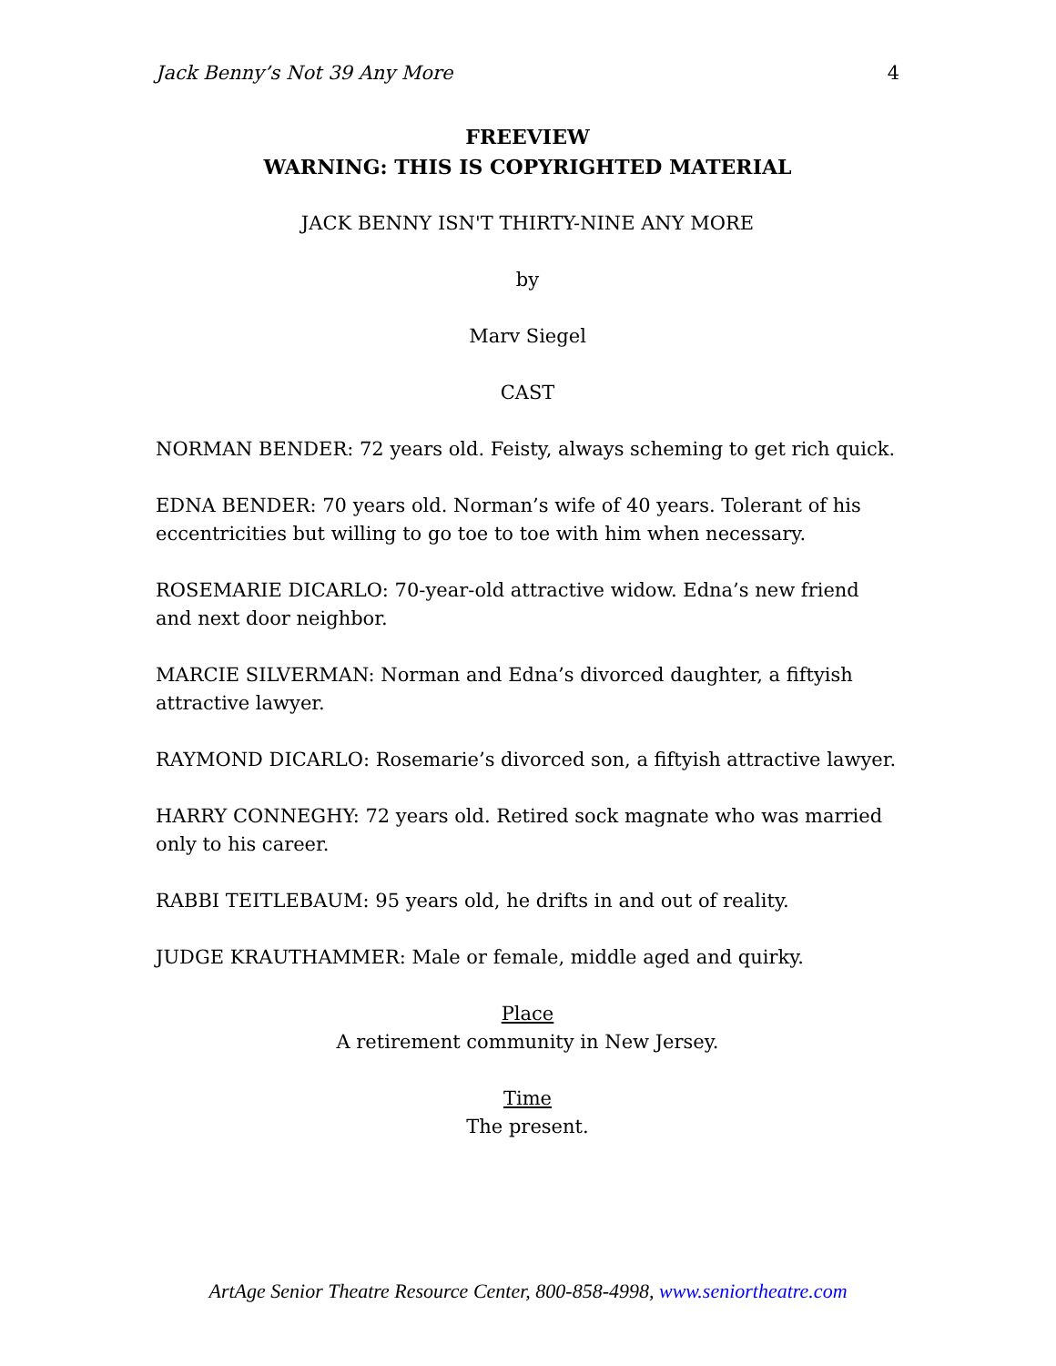Jack Benny’s Not 39 Any More 4
FREEVIEW
WARNING: THIS IS COPYRIGHTED MATERIAL
JACK BENNY ISN'T THIRTY-NINE ANY MORE
by
Marv Siegel
CAST
NORMAN BENDER: 72 years old. Feisty, always scheming to get rich quick.
EDNA BENDER: 70 years old. Norman’s wife of 40 years. Tolerant of his eccentricities but willing to go toe to toe with him when necessary.
ROSEMARIE DICARLO: 70-year-old attractive widow. Edna’s new friend and next door neighbor.
MARCIE SILVERMAN: Norman and Edna’s divorced daughter, a fiftyish attractive lawyer.
RAYMOND DICARLO: Rosemarie’s divorced son, a fiftyish attractive lawyer.
HARRY CONNEGHY: 72 years old. Retired sock magnate who was married only to his career.
RABBI TEITLEBAUM: 95 years old, he drifts in and out of reality.
JUDGE KRAUTHAMMER: Male or female, middle aged and quirky.
Place
A retirement community in New Jersey.
Time
The present.
ArtAge Senior Theatre Resource Center, 800-858-4998, www.seniortheatre.com